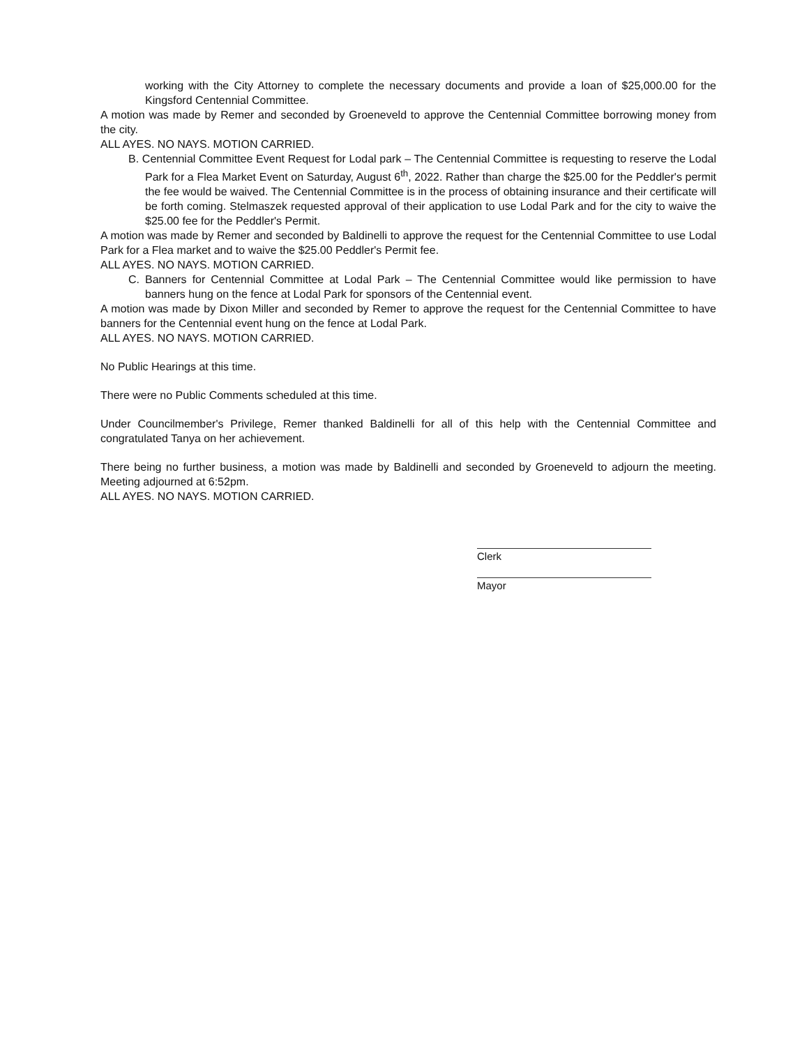working with the City Attorney to complete the necessary documents and provide a loan of $25,000.00 for the Kingsford Centennial Committee.
A motion was made by Remer and seconded by Groeneveld to approve the Centennial Committee borrowing money from the city.
ALL AYES. NO NAYS. MOTION CARRIED.
B. Centennial Committee Event Request for Lodal park – The Centennial Committee is requesting to reserve the Lodal Park for a Flea Market Event on Saturday, August 6<sup>th</sup>, 2022. Rather than charge the $25.00 for the Peddler's permit the fee would be waived. The Centennial Committee is in the process of obtaining insurance and their certificate will be forth coming. Stelmaszek requested approval of their application to use Lodal Park and for the city to waive the $25.00 fee for the Peddler's Permit.
A motion was made by Remer and seconded by Baldinelli to approve the request for the Centennial Committee to use Lodal Park for a Flea market and to waive the $25.00 Peddler's Permit fee.
ALL AYES. NO NAYS. MOTION CARRIED.
C. Banners for Centennial Committee at Lodal Park – The Centennial Committee would like permission to have banners hung on the fence at Lodal Park for sponsors of the Centennial event.
A motion was made by Dixon Miller and seconded by Remer to approve the request for the Centennial Committee to have banners for the Centennial event hung on the fence at Lodal Park.
ALL AYES. NO NAYS. MOTION CARRIED.
No Public Hearings at this time.
There were no Public Comments scheduled at this time.
Under Councilmember's Privilege, Remer thanked Baldinelli for all of this help with the Centennial Committee and congratulated Tanya on her achievement.
There being no further business, a motion was made by Baldinelli and seconded by Groeneveld to adjourn the meeting. Meeting adjourned at 6:52pm.
ALL AYES. NO NAYS. MOTION CARRIED.
Clerk
Mayor